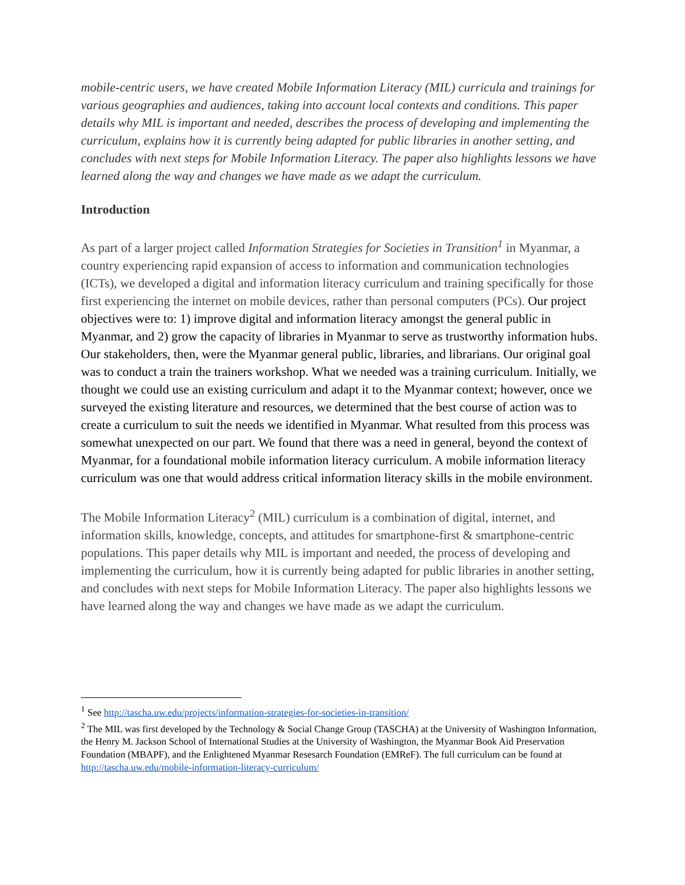mobile-centric users, we have created Mobile Information Literacy (MIL) curricula and trainings for various geographies and audiences, taking into account local contexts and conditions. This paper details why MIL is important and needed, describes the process of developing and implementing the curriculum, explains how it is currently being adapted for public libraries in another setting, and concludes with next steps for Mobile Information Literacy. The paper also highlights lessons we have learned along the way and changes we have made as we adapt the curriculum.
Introduction
As part of a larger project called Information Strategies for Societies in Transition<sup>1</sup> in Myanmar, a country experiencing rapid expansion of access to information and communication technologies (ICTs), we developed a digital and information literacy curriculum and training specifically for those first experiencing the internet on mobile devices, rather than personal computers (PCs). Our project objectives were to: 1) improve digital and information literacy amongst the general public in Myanmar, and 2) grow the capacity of libraries in Myanmar to serve as trustworthy information hubs. Our stakeholders, then, were the Myanmar general public, libraries, and librarians. Our original goal was to conduct a train the trainers workshop. What we needed was a training curriculum. Initially, we thought we could use an existing curriculum and adapt it to the Myanmar context; however, once we surveyed the existing literature and resources, we determined that the best course of action was to create a curriculum to suit the needs we identified in Myanmar. What resulted from this process was somewhat unexpected on our part. We found that there was a need in general, beyond the context of Myanmar, for a foundational mobile information literacy curriculum. A mobile information literacy curriculum was one that would address critical information literacy skills in the mobile environment.
The Mobile Information Literacy<sup>2</sup> (MIL) curriculum is a combination of digital, internet, and information skills, knowledge, concepts, and attitudes for smartphone-first & smartphone-centric populations. This paper details why MIL is important and needed, the process of developing and implementing the curriculum, how it is currently being adapted for public libraries in another setting, and concludes with next steps for Mobile Information Literacy. The paper also highlights lessons we have learned along the way and changes we have made as we adapt the curriculum.
<sup>1</sup> See http://tascha.uw.edu/projects/information-strategies-for-societies-in-transition/
<sup>2</sup> The MIL was first developed by the Technology & Social Change Group (TASCHA) at the University of Washington Information, the Henry M. Jackson School of International Studies at the University of Washington, the Myanmar Book Aid Preservation Foundation (MBAPF), and the Enlightened Myanmar Resesarch Foundation (EMReF). The full curriculum can be found at http://tascha.uw.edu/mobile-information-literacy-curriculum/